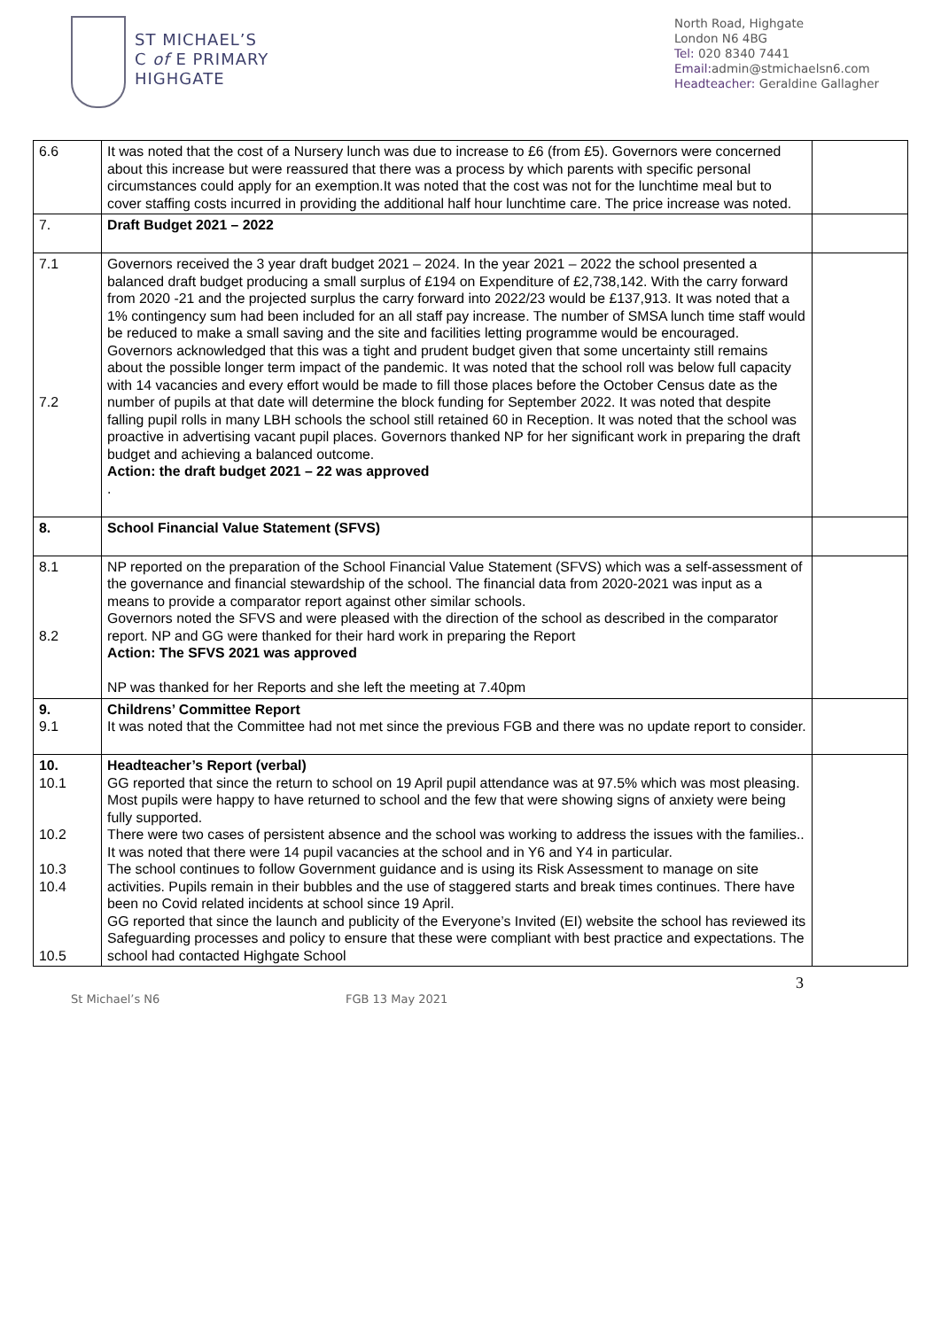ST MICHAEL’S
C of E PRIMARY
HIGHGATE
North Road, Highgate
London N6 4BG
Tel: 020 8340 7441
Email: admin@stmichaelsn6.com
Headteacher: Geraldine Gallagher
| 6.6 | It was noted that the cost of a Nursery lunch was due to increase to £6 (from £5). Governors were concerned about this increase but were reassured that there was a process by which parents with specific personal circumstances could apply for an exemption.It was noted that the cost was not for the lunchtime meal but to cover staffing costs incurred in providing the additional half hour lunchtime care. The price increase was noted. | |
| 7. | Draft Budget 2021 – 2022 | |
| 7.1 7.2 | Governors received the 3 year draft budget 2021 – 2024. In the year 2021 – 2022 the school presented a balanced draft budget producing a small surplus of £194 on Expenditure of £2,738,142. With the carry forward from 2020 -21 and the projected surplus the carry forward into 2022/23 would be £137,913. It was noted that a 1% contingency sum had been included for an all staff pay increase. The number of SMSA lunch time staff would be reduced to make a small saving and the site and facilities letting programme would be encouraged. Governors acknowledged that this was a tight and prudent budget given that some uncertainty still remains about the possible longer term impact of the pandemic. It was noted that the school roll was below full capacity with 14 vacancies and every effort would be made to fill those places before the October Census date as the number of pupils at that date will determine the block funding for September 2022. It was noted that despite falling pupil rolls in many LBH schools the school still retained 60 in Reception. It was noted that the school was proactive in advertising vacant pupil places. Governors thanked NP for her significant work in preparing the draft budget and achieving a balanced outcome. Action: the draft budget 2021 – 22 was approved . | |
| 8. | School Financial Value Statement (SFVS) | |
| 8.1 8.2 | NP reported on the preparation of the School Financial Value Statement (SFVS) which was a self-assessment of the governance and financial stewardship of the school. The financial data from 2020-2021 was input as a means to provide a comparator report against other similar schools. Governors noted the SFVS and were pleased with the direction of the school as described in the comparator report. NP and GG were thanked for their hard work in preparing the Report Action: The SFVS 2021 was approved NP was thanked for her Reports and she left the meeting at 7.40pm | |
| 9. 9.1 | Childrens’ Committee Report It was noted that the Committee had not met since the previous FGB and there was no update report to consider. | |
| 10. 10.1 10.2 10.3 10.4 10.5 | Headteacher’s Report (verbal) GG reported that since the return to school on 19 April pupil attendance was at 97.5% which was most pleasing. Most pupils were happy to have returned to school and the few that were showing signs of anxiety were being fully supported. There were two cases of persistent absence and the school was working to address the issues with the families.. It was noted that there were 14 pupil vacancies at the school and in Y6 and Y4 in particular. The school continues to follow Government guidance and is using its Risk Assessment to manage on site activities. Pupils remain in their bubbles and the use of staggered starts and break times continues. There have been no Covid related incidents at school since 19 April. GG reported that since the launch and publicity of the Everyone’s Invited (EI) website the school has reviewed its Safeguarding processes and policy to ensure that these were compliant with best practice and expectations. The school had contacted Highgate School | |
3
St Michael’s N6 FGB 13 May 2021